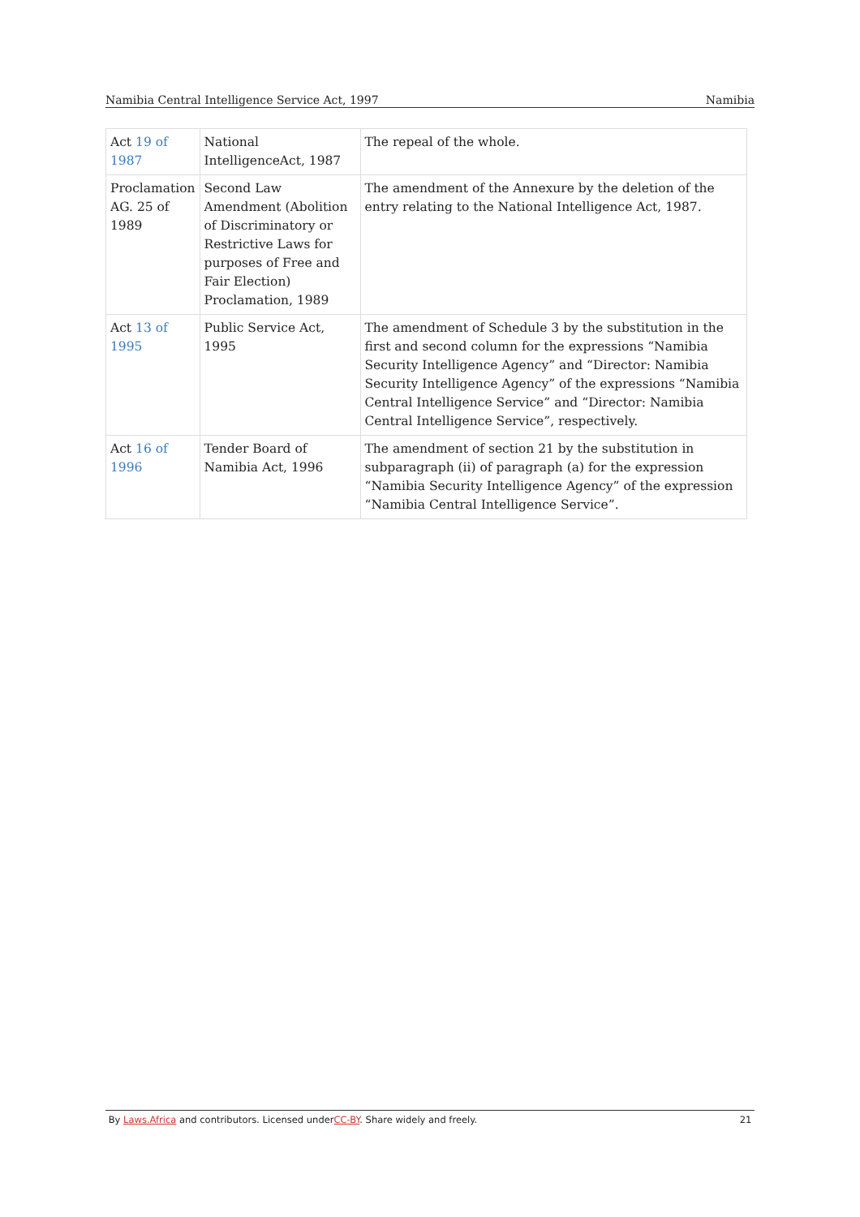Namibia Central Intelligence Service Act, 1997 Namibia
| Act 19 of 1987 | National IntelligenceAct, 1987 | The repeal of the whole. |
| Proclamation AG. 25 of 1989 | Second Law Amendment (Abolition of Discriminatory or Restrictive Laws for purposes of Free and Fair Election) Proclamation, 1989 | The amendment of the Annexure by the deletion of the entry relating to the National Intelligence Act, 1987. |
| Act 13 of 1995 | Public Service Act, 1995 | The amendment of Schedule 3 by the substitution in the first and second column for the expressions “Namibia Security Intelligence Agency” and “Director: Namibia Security Intelligence Agency” of the expressions “Namibia Central Intelligence Service” and “Director: Namibia Central Intelligence Service”, respectively. |
| Act 16 of 1996 | Tender Board of Namibia Act, 1996 | The amendment of section 21 by the substitution in subparagraph (ii) of paragraph (a) for the expression “Namibia Security Intelligence Agency” of the expression “Namibia Central Intelligence Service”. |
By Laws.Africa and contributors. Licensed underCC-BY. Share widely and freely. 21